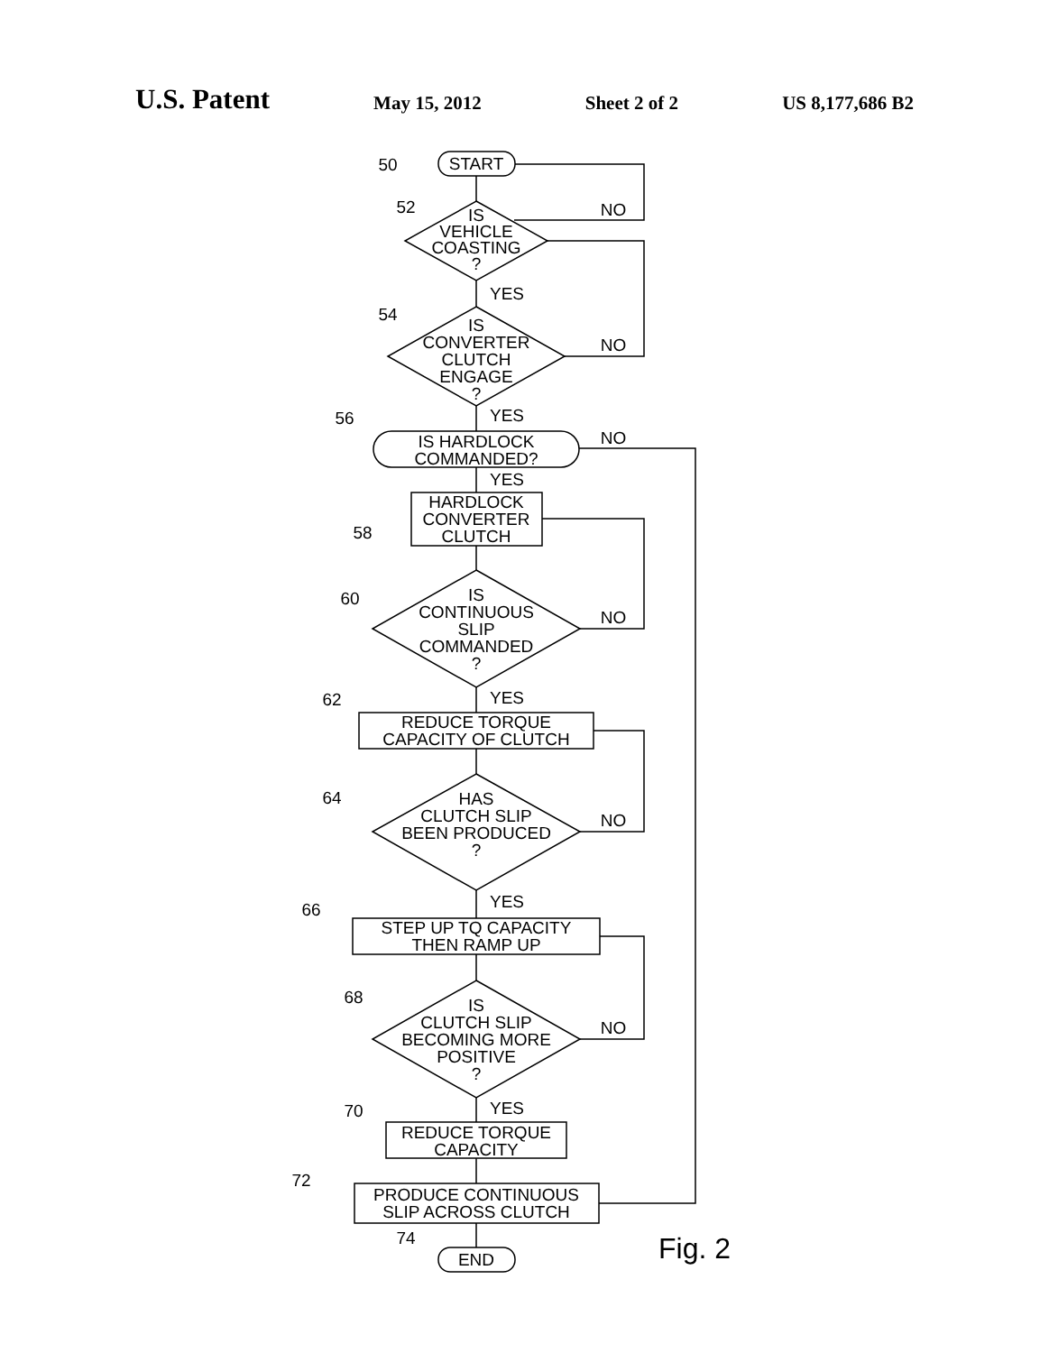U.S. Patent May 15, 2012 Sheet 2 of 2 US 8,177,686 B2
START
IS
VEHICLE
COASTING
?
IS
CONVERTER
CLUTCH
ENGAGE
?
IS HARDLOCK
COMMANDED?
HARDLOCK
CONVERTER
CLUTCH
IS
CONTINUOUS
SLIP
COMMANDED
?
REDUCE TORQUE
CAPACITY OF CLUTCH
HAS
CLUTCH SLIP
BEEN PRODUCED
?
STEP UP TQ CAPACITY
THEN RAMP UP
IS
CLUTCH SLIP
BECOMING MORE
POSITIVE
?
REDUCE TORQUE
CAPACITY
PRODUCE CONTINUOUS
SLIP ACROSS CLUTCH
END
NO
YES
NO
YES
NO
YES
NO
YES
NO
YES
NO
YES
50
52
54
56
58
60
62
64
66
68
70
72
74
Fig. 2